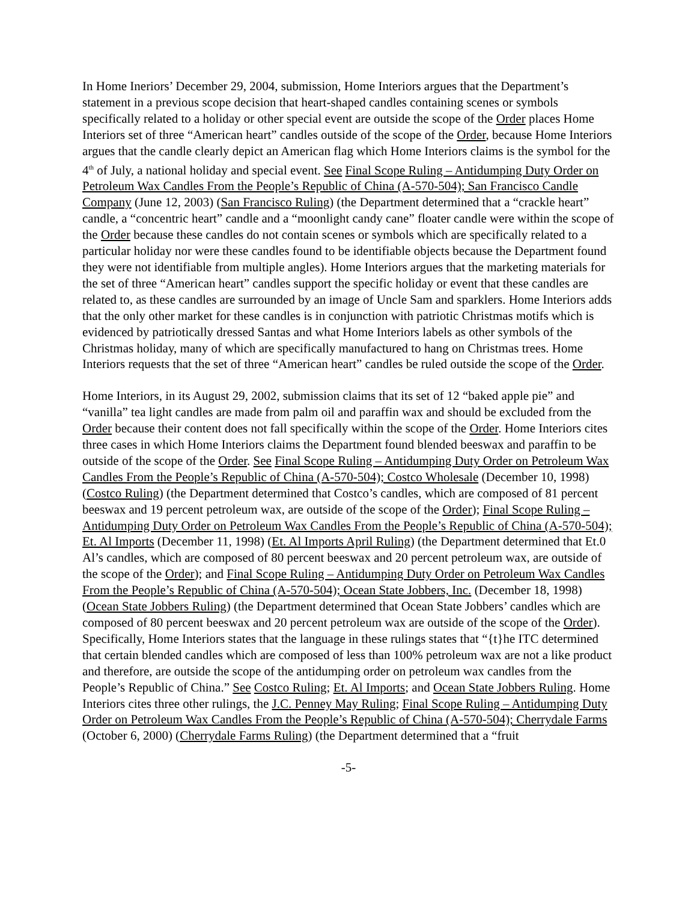In Home Ineriors’ December 29, 2004, submission, Home Interiors argues that the Department’s statement in a previous scope decision that heart-shaped candles containing scenes or symbols specifically related to a holiday or other special event are outside the scope of the Order places Home Interiors set of three “American heart” candles outside of the scope of the Order, because Home Interiors argues that the candle clearly depict an American flag which Home Interiors claims is the symbol for the 4<sup>th</sup> of July, a national holiday and special event. See Final Scope Ruling – Antidumping Duty Order on Petroleum Wax Candles From the People’s Republic of China (A-570-504); San Francisco Candle Company (June 12, 2003) (San Francisco Ruling) (the Department determined that a “crackle heart” candle, a “concentric heart” candle and a “moonlight candy cane” floater candle were within the scope of the Order because these candles do not contain scenes or symbols which are specifically related to a particular holiday nor were these candles found to be identifiable objects because the Department found they were not identifiable from multiple angles). Home Interiors argues that the marketing materials for the set of three “American heart” candles support the specific holiday or event that these candles are related to, as these candles are surrounded by an image of Uncle Sam and sparklers. Home Interiors adds that the only other market for these candles is in conjunction with patriotic Christmas motifs which is evidenced by patriotically dressed Santas and what Home Interiors labels as other symbols of the Christmas holiday, many of which are specifically manufactured to hang on Christmas trees. Home Interiors requests that the set of three “American heart” candles be ruled outside the scope of the Order.
Home Interiors, in its August 29, 2002, submission claims that its set of 12 “baked apple pie” and “vanilla” tea light candles are made from palm oil and paraffin wax and should be excluded from the Order because their content does not fall specifically within the scope of the Order. Home Interiors cites three cases in which Home Interiors claims the Department found blended beeswax and paraffin to be outside of the scope of the Order. See Final Scope Ruling – Antidumping Duty Order on Petroleum Wax Candles From the People’s Republic of China (A-570-504); Costco Wholesale (December 10, 1998) (Costco Ruling) (the Department determined that Costco’s candles, which are composed of 81 percent beeswax and 19 percent petroleum wax, are outside of the scope of the Order); Final Scope Ruling – Antidumping Duty Order on Petroleum Wax Candles From the People’s Republic of China (A-570-504); Et. Al Imports (December 11, 1998) (Et. Al Imports April Ruling) (the Department determined that Et.0 Al’s candles, which are composed of 80 percent beeswax and 20 percent petroleum wax, are outside of the scope of the Order); and Final Scope Ruling – Antidumping Duty Order on Petroleum Wax Candles From the People’s Republic of China (A-570-504); Ocean State Jobbers, Inc. (December 18, 1998) (Ocean State Jobbers Ruling) (the Department determined that Ocean State Jobbers’ candles which are composed of 80 percent beeswax and 20 percent petroleum wax are outside of the scope of the Order). Specifically, Home Interiors states that the language in these rulings states that “{t}he ITC determined that certain blended candles which are composed of less than 100% petroleum wax are not a like product and therefore, are outside the scope of the antidumping order on petroleum wax candles from the People’s Republic of China.” See Costco Ruling; Et. Al Imports; and Ocean State Jobbers Ruling. Home Interiors cites three other rulings, the J.C. Penney May Ruling; Final Scope Ruling – Antidumping Duty Order on Petroleum Wax Candles From the People’s Republic of China (A-570-504); Cherrydale Farms (October 6, 2000) (Cherrydale Farms Ruling) (the Department determined that a “fruit
-5-